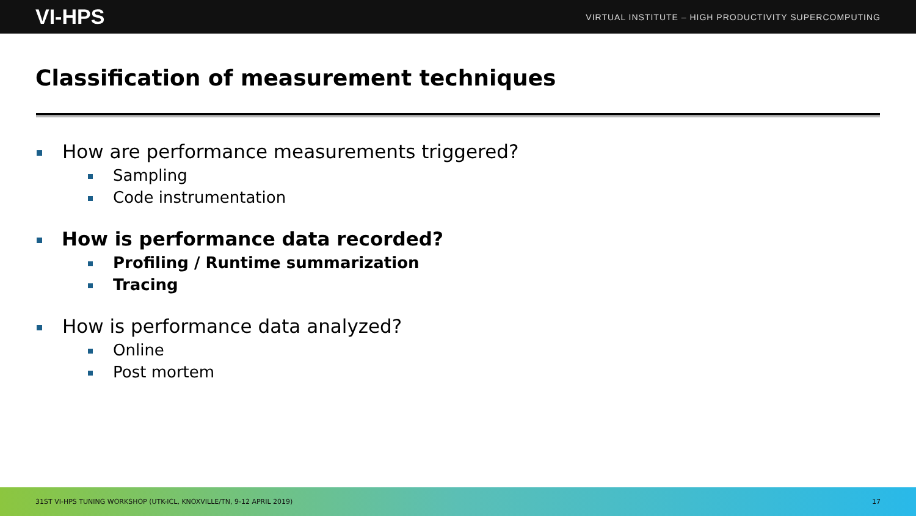VI-HPS VIRTUAL INSTITUTE – HIGH PRODUCTIVITY SUPERCOMPUTING
Classification of measurement techniques
How are performance measurements triggered?
Sampling
Code instrumentation
How is performance data recorded?
Profiling / Runtime summarization
Tracing
How is performance data analyzed?
Online
Post mortem
31ST VI-HPS TUNING WORKSHOP (UTK-ICL, KNOXVILLE/TN, 9-12 APRIL 2019) 17